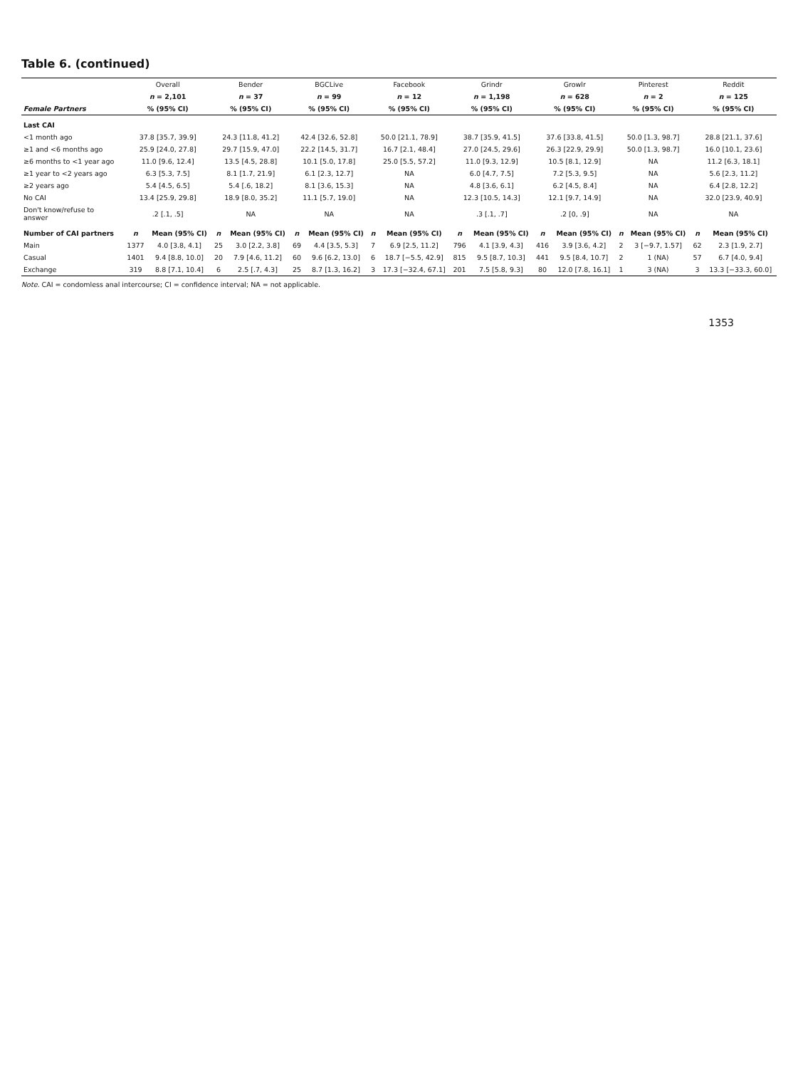Table 6. (continued)
| | Overall | | Bender | | BGCLive | | Facebook | | Grindr | | Growlr | | Pinterest | | Reddit | |
| --- | --- | --- | --- | --- | --- | --- | --- | --- | --- | --- | --- | --- | --- | --- | --- | --- |
| | n = 2,101 | | n = 37 | | n = 99 | | n = 12 | | n = 1,198 | | n = 628 | | n = 2 | | n = 125 | |
| Female Partners | % (95% CI) | | % (95% CI) | | % (95% CI) | | % (95% CI) | | % (95% CI) | | % (95% CI) | | % (95% CI) | | % (95% CI) | |
| Last CAI | | | | | | | | | | | | | | | | |
| <1 month ago | 37.8 [35.7, 39.9] | | 24.3 [11.8, 41.2] | | 42.4 [32.6, 52.8] | | 50.0 [21.1, 78.9] | | 38.7 [35.9, 41.5] | | 37.6 [33.8, 41.5] | | 50.0 [1.3, 98.7] | | 28.8 [21.1, 37.6] | |
| ≥1 and <6 months ago | 25.9 [24.0, 27.8] | | 29.7 [15.9, 47.0] | | 22.2 [14.5, 31.7] | | 16.7 [2.1, 48.4] | | 27.0 [24.5, 29.6] | | 26.3 [22.9, 29.9] | | 50.0 [1.3, 98.7] | | 16.0 [10.1, 23.6] | |
| ≥6 months to <1 year ago | 11.0 [9.6, 12.4] | | 13.5 [4.5, 28.8] | | 10.1 [5.0, 17.8] | | 25.0 [5.5, 57.2] | | 11.0 [9.3, 12.9] | | 10.5 [8.1, 12.9] | | NA | | 11.2 [6.3, 18.1] | |
| ≥1 year to <2 years ago | 6.3 [5.3, 7.5] | | 8.1 [1.7, 21.9] | | 6.1 [2.3, 12.7] | | NA | | 6.0 [4.7, 7.5] | | 7.2 [5.3, 9.5] | | NA | | 5.6 [2.3, 11.2] | |
| ≥2 years ago | 5.4 [4.5, 6.5] | | 5.4 [.6, 18.2] | | 8.1 [3.6, 15.3] | | NA | | 4.8 [3.6, 6.1] | | 6.2 [4.5, 8.4] | | NA | | 6.4 [2.8, 12.2] | |
| No CAI | 13.4 [25.9, 29.8] | | 18.9 [8.0, 35.2] | | 11.1 [5.7, 19.0] | | NA | | 12.3 [10.5, 14.3] | | 12.1 [9.7, 14.9] | | NA | | 32.0 [23.9, 40.9] | |
| Don't know/refuse to answer | .2 [.1, .5] | | NA | | NA | | NA | | .3 [.1, .7] | | .2 [0, .9] | | NA | | NA | |
| Number of CAI partners | n | Mean (95% CI) | n | Mean (95% CI) | n | Mean (95% CI) | n | Mean (95% CI) | n | Mean (95% CI) | n | Mean (95% CI) | n | Mean (95% CI) | n | Mean (95% CI) |
| Main | 1377 | 4.0 [3.8, 4.1] | 25 | 3.0 [2.2, 3.8] | 69 | 4.4 [3.5, 5.3] | 7 | 6.9 [2.5, 11.2] | 796 | 4.1 [3.9, 4.3] | 416 | 3.9 [3.6, 4.2] | 2 | 3 [−9.7, 1.57] | 62 | 2.3 [1.9, 2.7] |
| Casual | 1401 | 9.4 [8.8, 10.0] | 20 | 7.9 [4.6, 11.2] | 60 | 9.6 [6.2, 13.0] | 6 | 18.7 [−5.5, 42.9] | 815 | 9.5 [8.7, 10.3] | 441 | 9.5 [8.4, 10.7] | 2 | 1 (NA) | 57 | 6.7 [4.0, 9.4] |
| Exchange | 319 | 8.8 [7.1, 10.4] | 6 | 2.5 [.7, 4.3] | 25 | 8.7 [1.3, 16.2] | 3 | 17.3 [−32.4, 67.1] | 201 | 7.5 [5.8, 9.3] | 80 | 12.0 [7.8, 16.1] | 1 | 3 (NA) | 3 | 13.3 [−33.3, 60.0] |
Note. CAI = condomless anal intercourse; CI = confidence interval; NA = not applicable.
1353